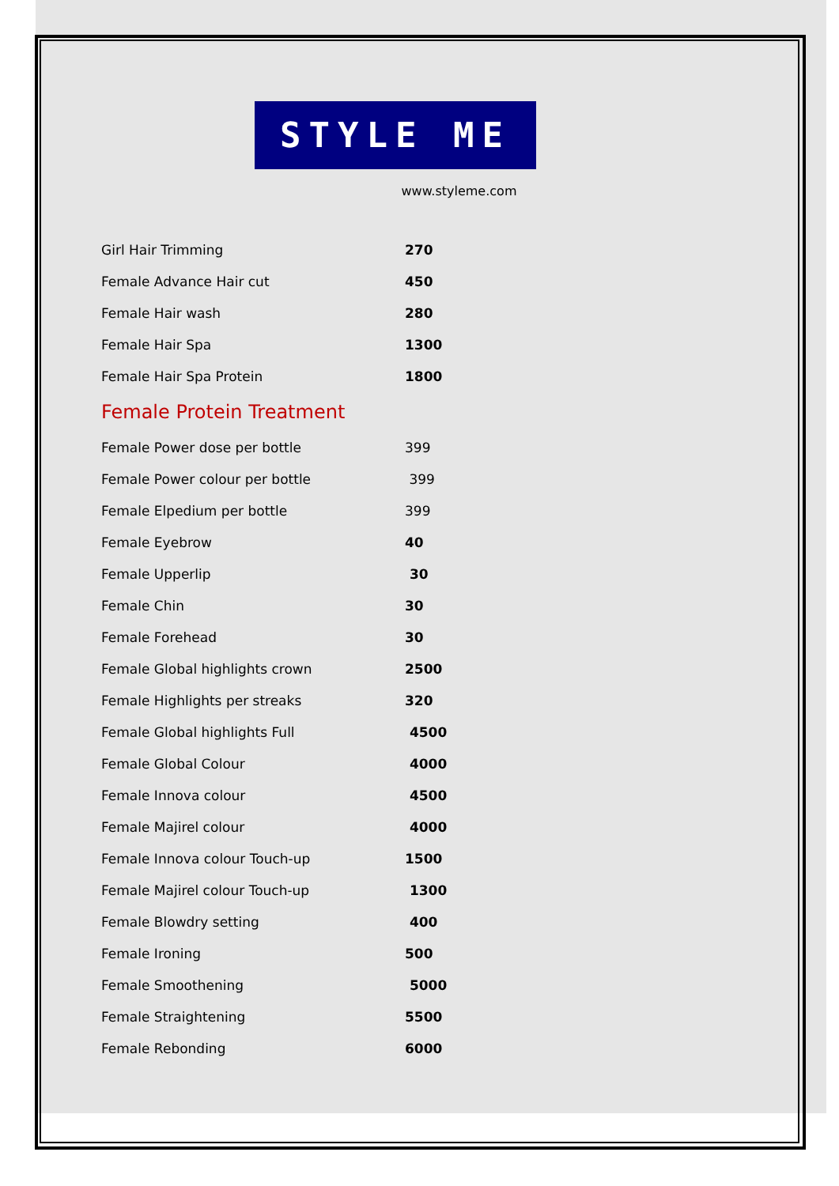STYLE ME
www.styleme.com
| Girl Hair Trimming | 270 |
| Female Advance Hair cut | 450 |
| Female Hair wash | 280 |
| Female Hair Spa | 1300 |
| Female Hair Spa Protein | 1800 |
| Female Protein Treatment | |
| Female Power dose per bottle | 399 |
| Female Power colour per bottle | 399 |
| Female Elpedium per bottle | 399 |
| Female Eyebrow | 40 |
| Female Upperlip | 30 |
| Female Chin | 30 |
| Female Forehead | 30 |
| Female Global highlights crown | 2500 |
| Female Highlights per streaks | 320 |
| Female Global highlights Full | 4500 |
| Female Global Colour | 4000 |
| Female Innova colour | 4500 |
| Female Majirel colour | 4000 |
| Female Innova colour Touch-up | 1500 |
| Female Majirel colour Touch-up | 1300 |
| Female Blowdry setting | 400 |
| Female Ironing | 500 |
| Female Smoothening | 5000 |
| Female Straightening | 5500 |
| Female Rebonding | 6000 |